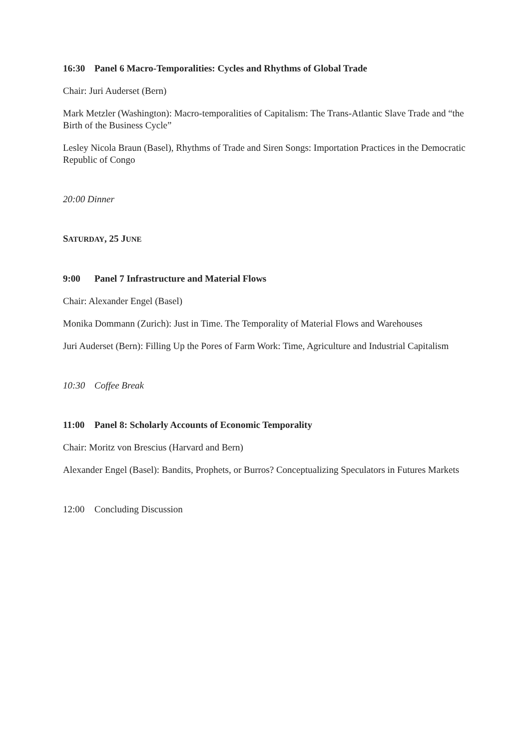16:30 Panel 6 Macro-Temporalities: Cycles and Rhythms of Global Trade
Chair: Juri Auderset (Bern)
Mark Metzler (Washington): Macro-temporalities of Capitalism: The Trans-Atlantic Slave Trade and “the Birth of the Business Cycle”
Lesley Nicola Braun (Basel), Rhythms of Trade and Siren Songs: Importation Practices in the Democratic Republic of Congo
20:00 Dinner
SATURDAY, 25 JUNE
9:00 Panel 7 Infrastructure and Material Flows
Chair: Alexander Engel (Basel)
Monika Dommann (Zurich): Just in Time. The Temporality of Material Flows and Warehouses
Juri Auderset (Bern): Filling Up the Pores of Farm Work: Time, Agriculture and Industrial Capitalism
10:30 Coffee Break
11:00 Panel 8: Scholarly Accounts of Economic Temporality
Chair: Moritz von Brescius (Harvard and Bern)
Alexander Engel (Basel): Bandits, Prophets, or Burros? Conceptualizing Speculators in Futures Markets
12:00 Concluding Discussion